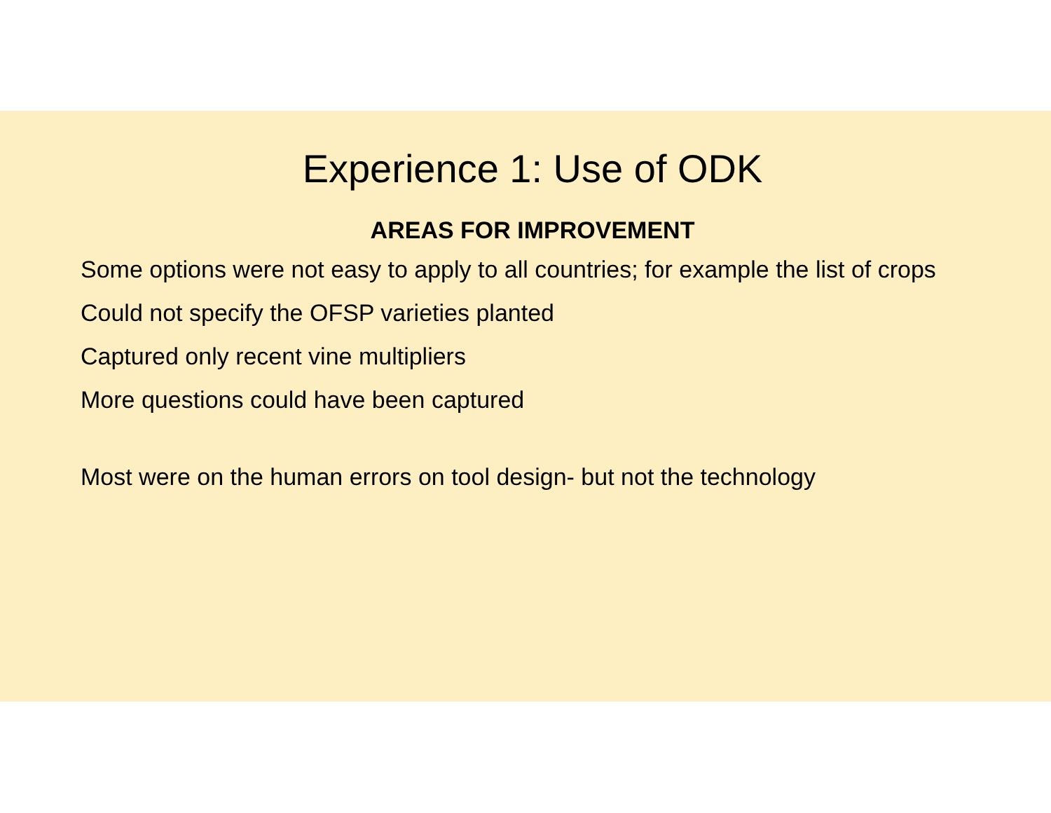Experience 1: Use of ODK
AREAS FOR IMPROVEMENT
Some options were not easy to apply to all countries; for example the list of crops
Could not specify the OFSP varieties planted
Captured only recent vine multipliers
More questions could have been captured
Most were on the human errors on tool design- but not the technology